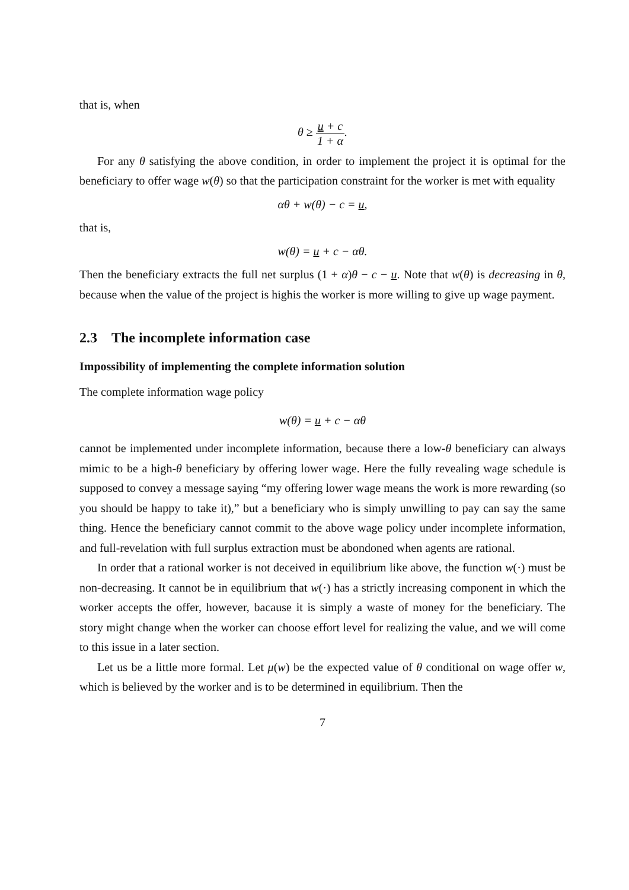that is, when
θ ≥ u + c 1 + α.
For any θ satisfying the above condition, in order to implement the project it is optimal for the beneficiary to offer wage w(θ) so that the participation constraint for the worker is met with equality
αθ + w(θ) − c = u,
that is,
w(θ) = u + c − αθ.
Then the beneficiary extracts the full net surplus (1 + α)θ − c − u. Note that w(θ) is decreasing in θ, because when the value of the project is highis the worker is more willing to give up wage payment.
2.3 The incomplete information case
Impossibility of implementing the complete information solution
The complete information wage policy
w(θ) = u + c − αθ
cannot be implemented under incomplete information, because there a low-θ beneficiary can always mimic to be a high-θ beneficiary by offering lower wage. Here the fully revealing wage schedule is supposed to convey a message saying “my offering lower wage means the work is more rewarding (so you should be happy to take it),” but a beneficiary who is simply unwilling to pay can say the same thing. Hence the beneficiary cannot commit to the above wage policy under incomplete information, and full-revelation with full surplus extraction must be abondoned when agents are rational.
In order that a rational worker is not deceived in equilibrium like above, the function w(·) must be non-decreasing. It cannot be in equilibrium that w(·) has a strictly increasing component in which the worker accepts the offer, however, bacause it is simply a waste of money for the beneficiary. The story might change when the worker can choose effort level for realizing the value, and we will come to this issue in a later section.
Let us be a little more formal. Let μ(w) be the expected value of θ conditional on wage offer w, which is believed by the worker and is to be determined in equilibrium. Then the
7